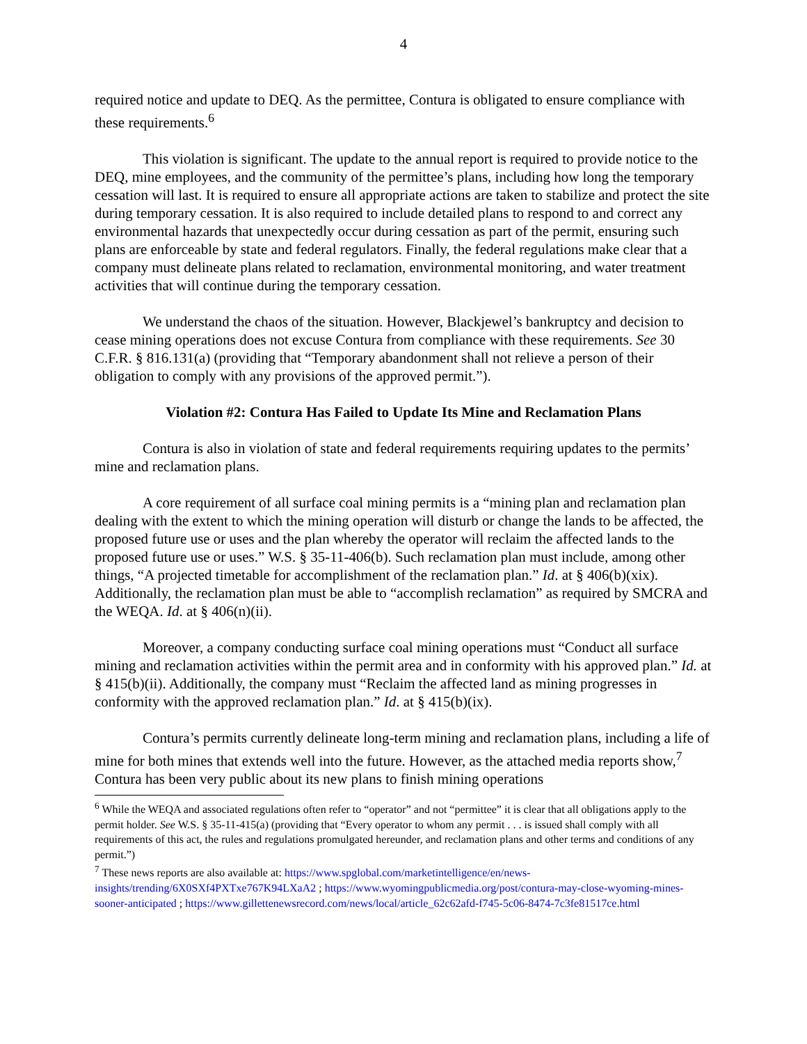4
required notice and update to DEQ. As the permittee, Contura is obligated to ensure compliance with these requirements.<sup>6</sup>
This violation is significant. The update to the annual report is required to provide notice to the DEQ, mine employees, and the community of the permittee’s plans, including how long the temporary cessation will last. It is required to ensure all appropriate actions are taken to stabilize and protect the site during temporary cessation. It is also required to include detailed plans to respond to and correct any environmental hazards that unexpectedly occur during cessation as part of the permit, ensuring such plans are enforceable by state and federal regulators. Finally, the federal regulations make clear that a company must delineate plans related to reclamation, environmental monitoring, and water treatment activities that will continue during the temporary cessation.
We understand the chaos of the situation. However, Blackjewel’s bankruptcy and decision to cease mining operations does not excuse Contura from compliance with these requirements. See 30 C.F.R. § 816.131(a) (providing that “Temporary abandonment shall not relieve a person of their obligation to comply with any provisions of the approved permit.”).
Violation #2: Contura Has Failed to Update Its Mine and Reclamation Plans
Contura is also in violation of state and federal requirements requiring updates to the permits’ mine and reclamation plans.
A core requirement of all surface coal mining permits is a “mining plan and reclamation plan dealing with the extent to which the mining operation will disturb or change the lands to be affected, the proposed future use or uses and the plan whereby the operator will reclaim the affected lands to the proposed future use or uses.” W.S. § 35-11-406(b). Such reclamation plan must include, among other things, “A projected timetable for accomplishment of the reclamation plan.” Id. at § 406(b)(xix). Additionally, the reclamation plan must be able to “accomplish reclamation” as required by SMCRA and the WEQA. Id. at § 406(n)(ii).
Moreover, a company conducting surface coal mining operations must “Conduct all surface mining and reclamation activities within the permit area and in conformity with his approved plan.” Id. at § 415(b)(ii). Additionally, the company must “Reclaim the affected land as mining progresses in conformity with the approved reclamation plan.” Id. at § 415(b)(ix).
Contura’s permits currently delineate long-term mining and reclamation plans, including a life of mine for both mines that extends well into the future. However, as the attached media reports show,<sup>7</sup> Contura has been very public about its new plans to finish mining operations
<sup>6</sup> While the WEQA and associated regulations often refer to “operator” and not “permittee” it is clear that all obligations apply to the permit holder. See W.S. § 35-11-415(a) (providing that “Every operator to whom any permit . . . is issued shall comply with all requirements of this act, the rules and regulations promulgated hereunder, and reclamation plans and other terms and conditions of any permit.”)
<sup>7</sup> These news reports are also available at: https://www.spglobal.com/marketintelligence/en/news-insights/trending/6X0SXf4PXTxe767K94LXaA2 ; https://www.wyomingpublicmedia.org/post/contura-may-close-wyoming-mines-sooner-anticipated ; https://www.gillettenewsrecord.com/news/local/article_62c62afd-f745-5c06-8474-7c3fe81517ce.html